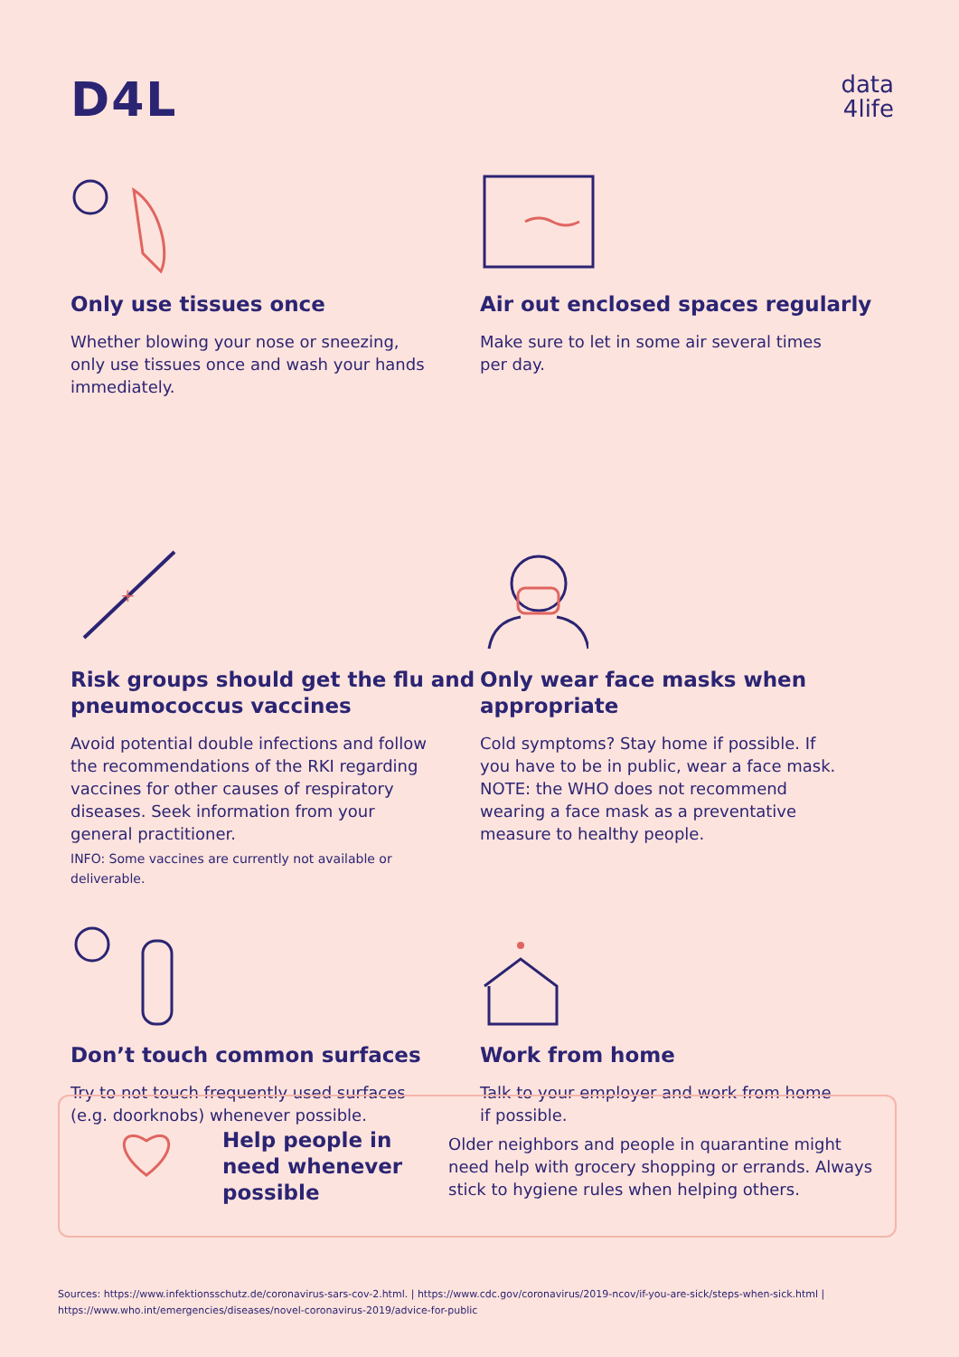D4L
data
4life
Only use tissues once
Whether blowing your nose or sneezing, only use tissues once and wash your hands immediately.
Air out enclosed spaces regularly
Make sure to let in some air several times per day.
+
Risk groups should get the flu and pneumococcus vaccines
Avoid potential double infections and follow the recommendations of the RKI regarding vaccines for other causes of respiratory diseases. Seek information from your general practitioner.
INFO: Some vaccines are currently not available or deliverable.
Only wear face masks when appropriate
Cold symptoms? Stay home if possible. If you have to be in public, wear a face mask. NOTE: the WHO does not recommend wearing a face mask as a preventative measure to healthy people.
Don’t touch common surfaces
Try to not touch frequently used surfaces (e.g. doorknobs) whenever possible.
Work from home
Talk to your employer and work from home if possible.
Help people in need whenever possible
Older neighbors and people in quarantine might need help with grocery shopping or errands. Always stick to hygiene rules when helping others.
Sources: https://www.infektionsschutz.de/coronavirus-sars-cov-2.html. | https://www.cdc.gov/coronavirus/2019-ncov/if-you-are-sick/steps-when-sick.html | https://www.who.int/emergencies/diseases/novel-coronavirus-2019/advice-for-public